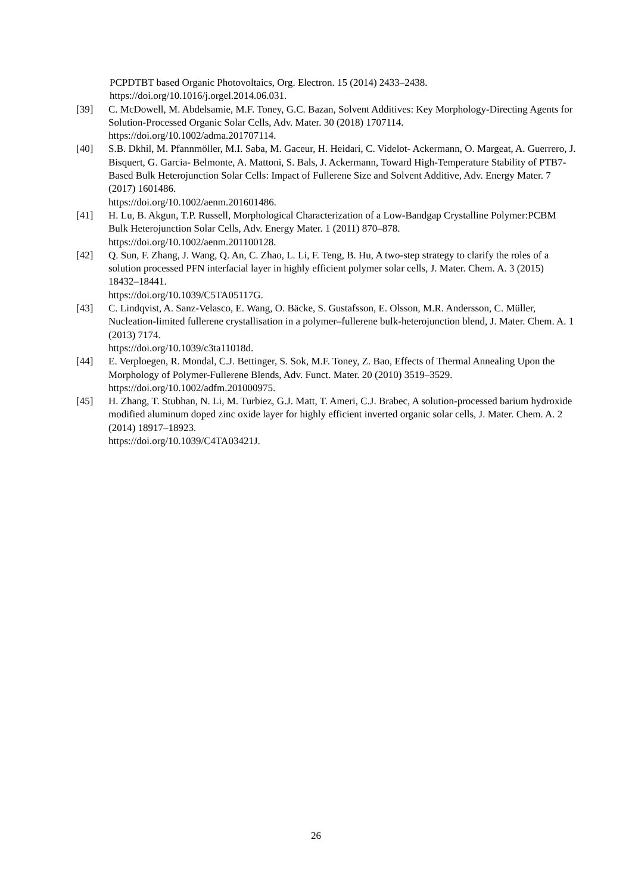PCPDTBT based Organic Photovoltaics, Org. Electron. 15 (2014) 2433–2438.
https://doi.org/10.1016/j.orgel.2014.06.031.
[39] C. McDowell, M. Abdelsamie, M.F. Toney, G.C. Bazan, Solvent Additives: Key Morphology-Directing Agents for Solution-Processed Organic Solar Cells, Adv. Mater. 30 (2018) 1707114.
https://doi.org/10.1002/adma.201707114.
[40] S.B. Dkhil, M. Pfannmöller, M.I. Saba, M. Gaceur, H. Heidari, C. Videlot- Ackermann, O. Margeat, A. Guerrero, J. Bisquert, G. Garcia- Belmonte, A. Mattoni, S. Bals, J. Ackermann, Toward High-Temperature Stability of PTB7-Based Bulk Heterojunction Solar Cells: Impact of Fullerene Size and Solvent Additive, Adv. Energy Mater. 7 (2017) 1601486.
https://doi.org/10.1002/aenm.201601486.
[41] H. Lu, B. Akgun, T.P. Russell, Morphological Characterization of a Low-Bandgap Crystalline Polymer:PCBM Bulk Heterojunction Solar Cells, Adv. Energy Mater. 1 (2011) 870–878.
https://doi.org/10.1002/aenm.201100128.
[42] Q. Sun, F. Zhang, J. Wang, Q. An, C. Zhao, L. Li, F. Teng, B. Hu, A two-step strategy to clarify the roles of a solution processed PFN interfacial layer in highly efficient polymer solar cells, J. Mater. Chem. A. 3 (2015) 18432–18441.
https://doi.org/10.1039/C5TA05117G.
[43] C. Lindqvist, A. Sanz-Velasco, E. Wang, O. Bäcke, S. Gustafsson, E. Olsson, M.R. Andersson, C. Müller, Nucleation-limited fullerene crystallisation in a polymer–fullerene bulk-heterojunction blend, J. Mater. Chem. A. 1 (2013) 7174.
https://doi.org/10.1039/c3ta11018d.
[44] E. Verploegen, R. Mondal, C.J. Bettinger, S. Sok, M.F. Toney, Z. Bao, Effects of Thermal Annealing Upon the Morphology of Polymer-Fullerene Blends, Adv. Funct. Mater. 20 (2010) 3519–3529.
https://doi.org/10.1002/adfm.201000975.
[45] H. Zhang, T. Stubhan, N. Li, M. Turbiez, G.J. Matt, T. Ameri, C.J. Brabec, A solution-processed barium hydroxide modified aluminum doped zinc oxide layer for highly efficient inverted organic solar cells, J. Mater. Chem. A. 2 (2014) 18917–18923.
https://doi.org/10.1039/C4TA03421J.
26